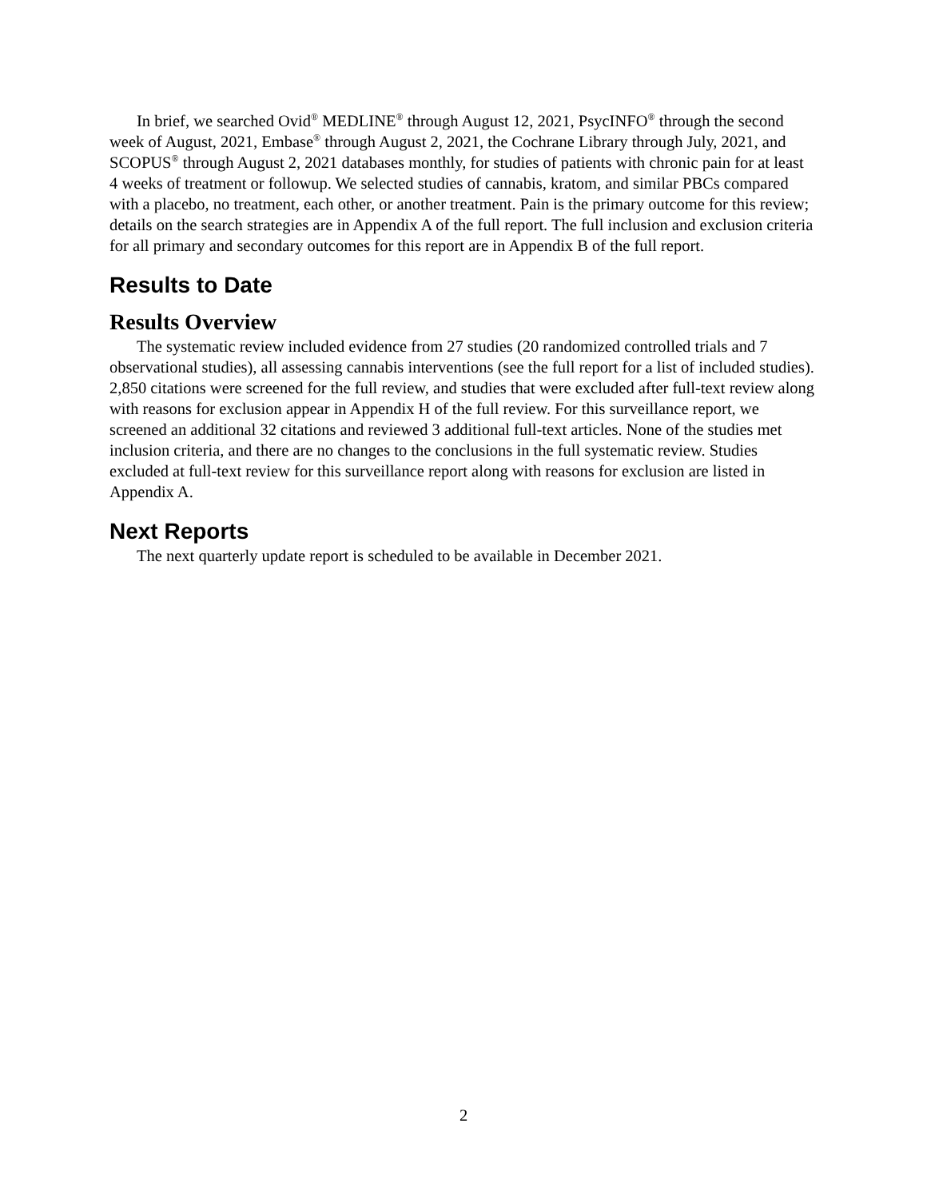In brief, we searched Ovid<sup>®</sup> MEDLINE<sup>®</sup> through August 12, 2021, PsycINFO<sup>®</sup> through the second week of August, 2021, Embase<sup>®</sup> through August 2, 2021, the Cochrane Library through July, 2021, and SCOPUS<sup>®</sup> through August 2, 2021 databases monthly, for studies of patients with chronic pain for at least 4 weeks of treatment or followup. We selected studies of cannabis, kratom, and similar PBCs compared with a placebo, no treatment, each other, or another treatment. Pain is the primary outcome for this review; details on the search strategies are in Appendix A of the full report. The full inclusion and exclusion criteria for all primary and secondary outcomes for this report are in Appendix B of the full report.
Results to Date
Results Overview
The systematic review included evidence from 27 studies (20 randomized controlled trials and 7 observational studies), all assessing cannabis interventions (see the full report for a list of included studies). 2,850 citations were screened for the full review, and studies that were excluded after full-text review along with reasons for exclusion appear in Appendix H of the full review. For this surveillance report, we screened an additional 32 citations and reviewed 3 additional full-text articles. None of the studies met inclusion criteria, and there are no changes to the conclusions in the full systematic review. Studies excluded at full-text review for this surveillance report along with reasons for exclusion are listed in Appendix A.
Next Reports
The next quarterly update report is scheduled to be available in December 2021.
2